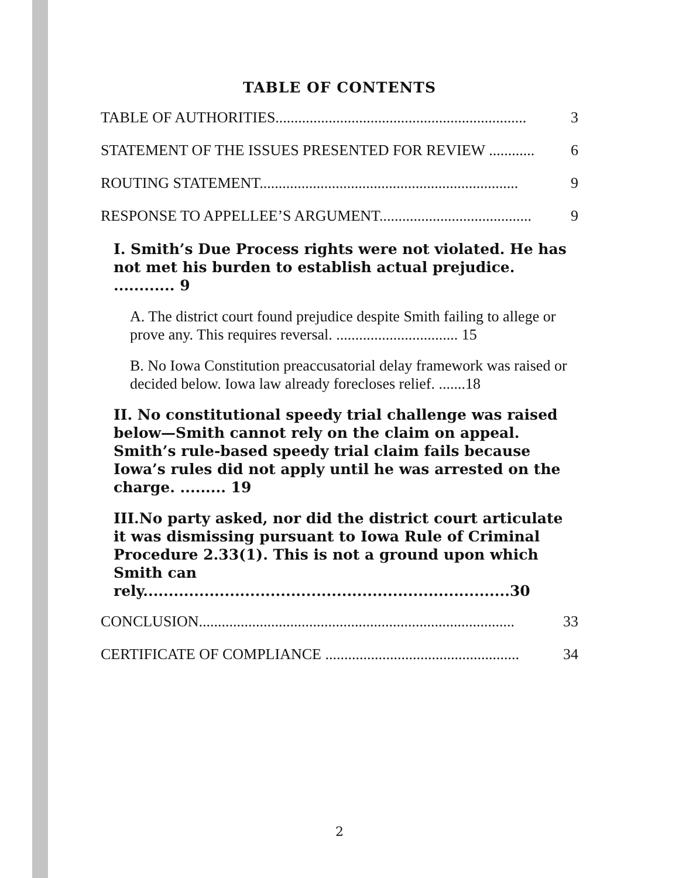TABLE OF CONTENTS
TABLE OF AUTHORITIES.................................................................. 3
STATEMENT OF THE ISSUES PRESENTED FOR REVIEW ............ 6
ROUTING STATEMENT.................................................................... 9
RESPONSE TO APPELLEE’S ARGUMENT........................................ 9
I. Smith’s Due Process rights were not violated. He has not met his burden to establish actual prejudice. ............ 9
A. The district court found prejudice despite Smith failing to allege or prove any. This requires reversal. ................................ 15
B. No Iowa Constitution preaccusatorial delay framework was raised or decided below. Iowa law already forecloses relief. .......18
II. No constitutional speedy trial challenge was raised below—Smith cannot rely on the claim on appeal. Smith’s rule-based speedy trial claim fails because Iowa’s rules did not apply until he was arrested on the charge. ......... 19
III.No party asked, nor did the district court articulate it was dismissing pursuant to Iowa Rule of Criminal Procedure 2.33(1). This is not a ground upon which Smith can rely........................................................................30
CONCLUSION................................................................................... 33
CERTIFICATE OF COMPLIANCE ................................................... 34
2